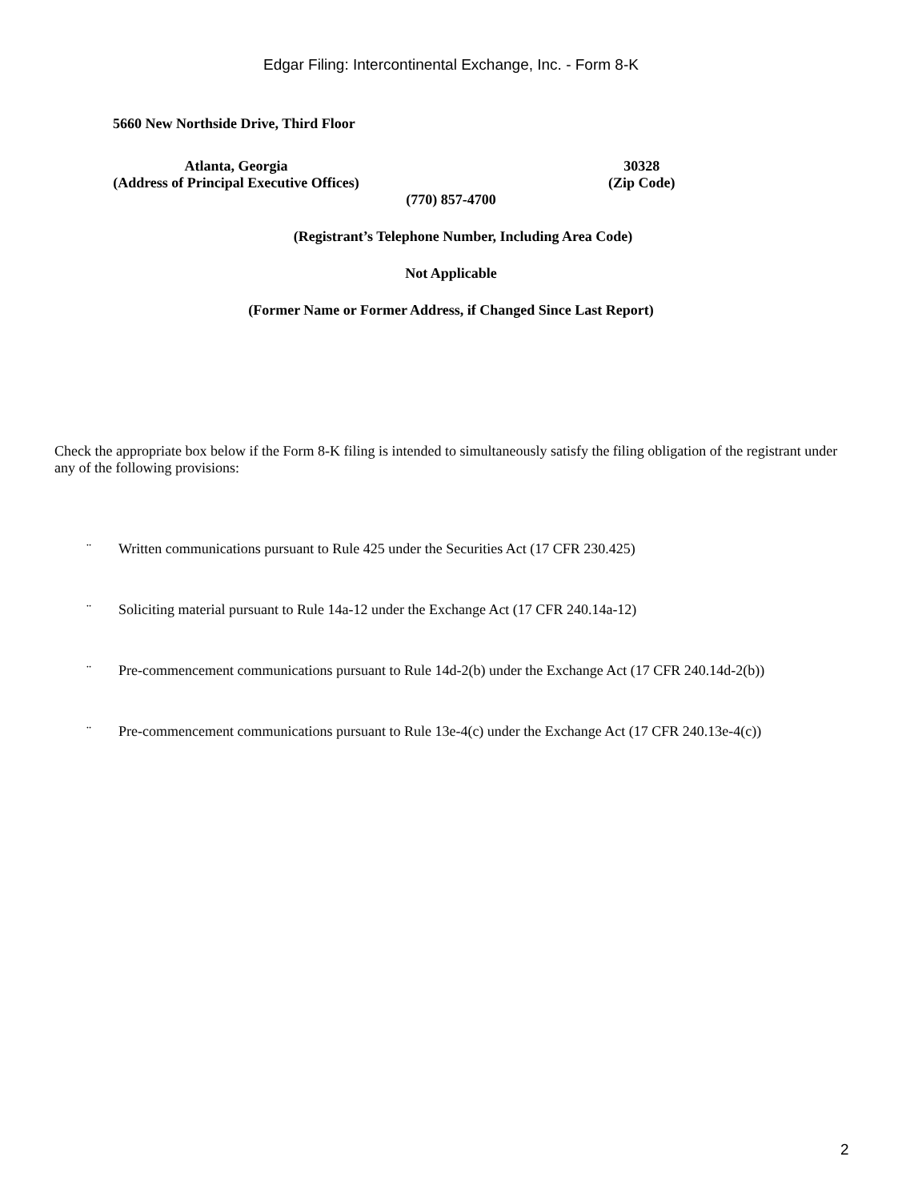Edgar Filing: Intercontinental Exchange, Inc. - Form 8-K
5660 New Northside Drive, Third Floor
Atlanta, Georgia
(Address of Principal Executive Offices)
30328
(Zip Code)
(770) 857-4700
(Registrant’s Telephone Number, Including Area Code)
Not Applicable
(Former Name or Former Address, if Changed Since Last Report)
Check the appropriate box below if the Form 8-K filing is intended to simultaneously satisfy the filing obligation of the registrant under any of the following provisions:
¨ Written communications pursuant to Rule 425 under the Securities Act (17 CFR 230.425)
¨ Soliciting material pursuant to Rule 14a-12 under the Exchange Act (17 CFR 240.14a-12)
¨ Pre-commencement communications pursuant to Rule 14d-2(b) under the Exchange Act (17 CFR 240.14d-2(b))
¨ Pre-commencement communications pursuant to Rule 13e-4(c) under the Exchange Act (17 CFR 240.13e-4(c))
2